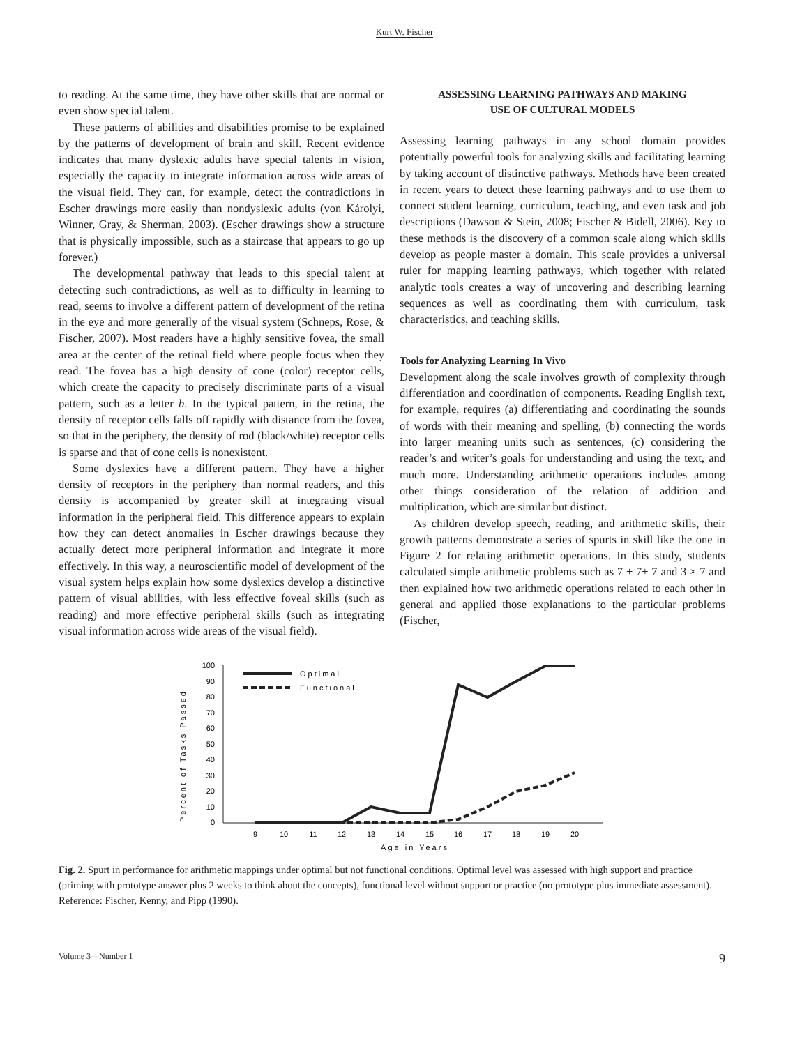Kurt W. Fischer
to reading. At the same time, they have other skills that are normal or even show special talent.
These patterns of abilities and disabilities promise to be explained by the patterns of development of brain and skill. Recent evidence indicates that many dyslexic adults have special talents in vision, especially the capacity to integrate information across wide areas of the visual field. They can, for example, detect the contradictions in Escher drawings more easily than nondyslexic adults (von Károlyi, Winner, Gray, & Sherman, 2003). (Escher drawings show a structure that is physically impossible, such as a staircase that appears to go up forever.)
The developmental pathway that leads to this special talent at detecting such contradictions, as well as to difficulty in learning to read, seems to involve a different pattern of development of the retina in the eye and more generally of the visual system (Schneps, Rose, & Fischer, 2007). Most readers have a highly sensitive fovea, the small area at the center of the retinal field where people focus when they read. The fovea has a high density of cone (color) receptor cells, which create the capacity to precisely discriminate parts of a visual pattern, such as a letter b. In the typical pattern, in the retina, the density of receptor cells falls off rapidly with distance from the fovea, so that in the periphery, the density of rod (black/white) receptor cells is sparse and that of cone cells is nonexistent.
Some dyslexics have a different pattern. They have a higher density of receptors in the periphery than normal readers, and this density is accompanied by greater skill at integrating visual information in the peripheral field. This difference appears to explain how they can detect anomalies in Escher drawings because they actually detect more peripheral information and integrate it more effectively. In this way, a neuroscientific model of development of the visual system helps explain how some dyslexics develop a distinctive pattern of visual abilities, with less effective foveal skills (such as reading) and more effective peripheral skills (such as integrating visual information across wide areas of the visual field).
ASSESSING LEARNING PATHWAYS AND MAKING
USE OF CULTURAL MODELS
Assessing learning pathways in any school domain provides potentially powerful tools for analyzing skills and facilitating learning by taking account of distinctive pathways. Methods have been created in recent years to detect these learning pathways and to use them to connect student learning, curriculum, teaching, and even task and job descriptions (Dawson & Stein, 2008; Fischer & Bidell, 2006). Key to these methods is the discovery of a common scale along which skills develop as people master a domain. This scale provides a universal ruler for mapping learning pathways, which together with related analytic tools creates a way of uncovering and describing learning sequences as well as coordinating them with curriculum, task characteristics, and teaching skills.
Tools for Analyzing Learning In Vivo
Development along the scale involves growth of complexity through differentiation and coordination of components. Reading English text, for example, requires (a) differentiating and coordinating the sounds of words with their meaning and spelling, (b) connecting the words into larger meaning units such as sentences, (c) considering the reader’s and writer’s goals for understanding and using the text, and much more. Understanding arithmetic operations includes among other things consideration of the relation of addition and multiplication, which are similar but distinct.
As children develop speech, reading, and arithmetic skills, their growth patterns demonstrate a series of spurts in skill like the one in Figure 2 for relating arithmetic operations. In this study, students calculated simple arithmetic problems such as 7 + 7+ 7 and 3 × 7 and then explained how two arithmetic operations related to each other in general and applied those explanations to the particular problems (Fischer,
Percent of Tasks Passed
100
90
80
70
60
50
40
30
20
10
0
9
10
11
12
13
14
15
16
17
18
19
20
Age in Years
Optimal
Functional
Fig. 2. Spurt in performance for arithmetic mappings under optimal but not functional conditions. Optimal level was assessed with high support and practice (priming with prototype answer plus 2 weeks to think about the concepts), functional level without support or practice (no prototype plus immediate assessment). Reference: Fischer, Kenny, and Pipp (1990).
Volume 3—Number 1 9